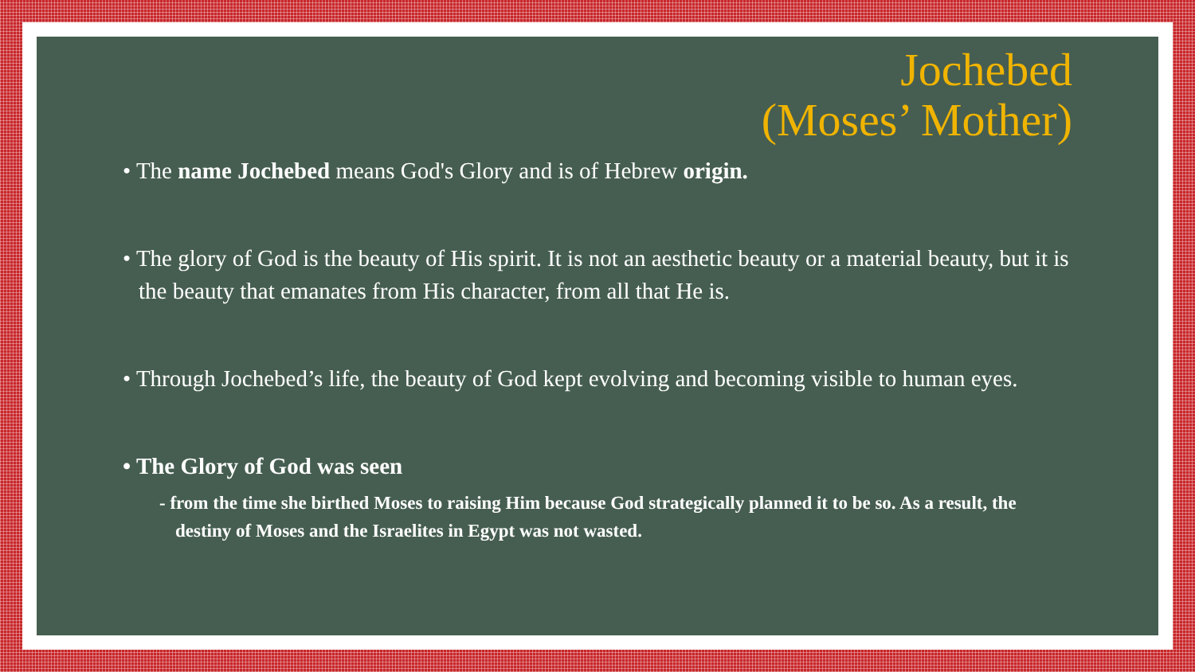Jochebed
(Moses’ Mother)
• The name Jochebed means God's Glory and is of Hebrew origin.
• The glory of God is the beauty of His spirit. It is not an aesthetic beauty or a material beauty, but it is the beauty that emanates from His character, from all that He is.
• Through Jochebed’s life, the beauty of God kept evolving and becoming visible to human eyes.
• The Glory of God was seen
- from the time she birthed Moses to raising Him because God strategically planned it to be so. As a result, the destiny of Moses and the Israelites in Egypt was not wasted.